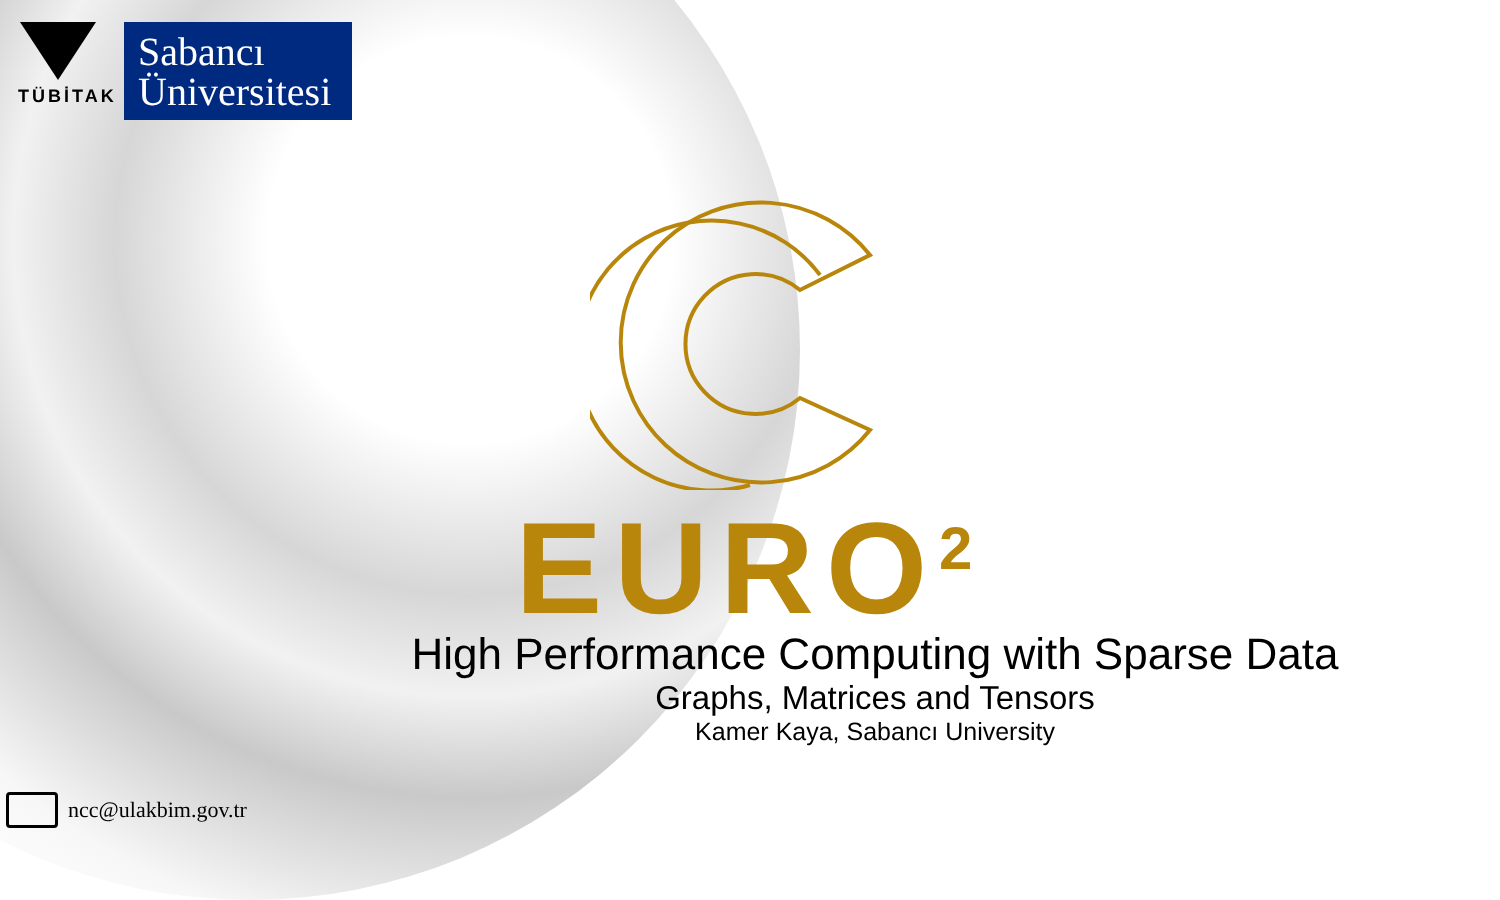TÜBİTAK
Sabancı
Üniversitesi
EURO<sup>2</sup>
High Performance Computing with Sparse Data
Graphs, Matrices and Tensors
Kamer Kaya, Sabancı University
ncc@ulakbim.gov.tr